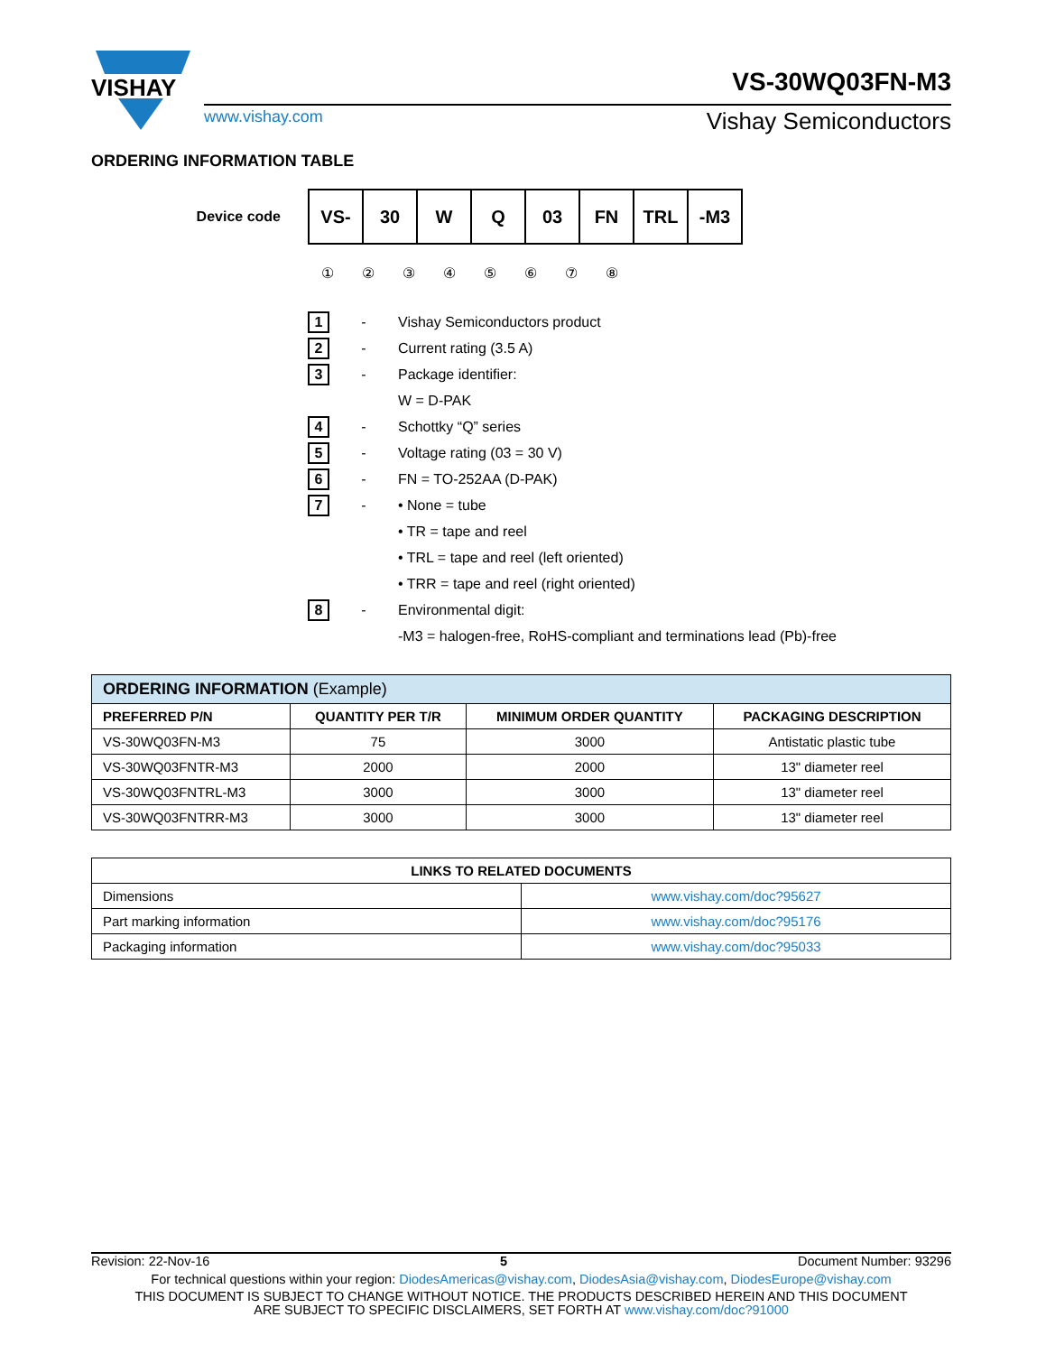VISHAY
VS-30WQ03FN-M3
www.vishay.com Vishay Semiconductors
ORDERING INFORMATION TABLE
Device code
| VS- | 30 | W | Q | 03 | FN | TRL | -M3 |
①②③④⑤⑥⑦⑧
1 - Vishay Semiconductors product
2 - Current rating (3.5 A)
3 - Package identifier:
W = D-PAK
4 - Schottky “Q” series
5 - Voltage rating (03 = 30 V)
6 - FN = TO-252AA (D-PAK)
7 - • None = tube
• TR = tape and reel
• TRL = tape and reel (left oriented)
• TRR = tape and reel (right oriented)
8 - Environmental digit:
-M3 = halogen-free, RoHS-compliant and terminations lead (Pb)-free
| ORDERING INFORMATION (Example) | | | |
| PREFERRED P/N | QUANTITY PER T/R | MINIMUM ORDER QUANTITY | PACKAGING DESCRIPTION |
| VS-30WQ03FN-M3 | 75 | 3000 | Antistatic plastic tube |
| VS-30WQ03FNTR-M3 | 2000 | 2000 | 13" diameter reel |
| VS-30WQ03FNTRL-M3 | 3000 | 3000 | 13" diameter reel |
| VS-30WQ03FNTRR-M3 | 3000 | 3000 | 13" diameter reel |
| LINKS TO RELATED DOCUMENTS | |
| --- | --- |
| Dimensions | www.vishay.com/doc?95627 |
| Part marking information | www.vishay.com/doc?95176 |
| Packaging information | www.vishay.com/doc?95033 |
Revision: 22-Nov-16 5 Document Number: 93296
For technical questions within your region: DiodesAmericas@vishay.com, DiodesAsia@vishay.com, DiodesEurope@vishay.com
THIS DOCUMENT IS SUBJECT TO CHANGE WITHOUT NOTICE. THE PRODUCTS DESCRIBED HEREIN AND THIS DOCUMENT
ARE SUBJECT TO SPECIFIC DISCLAIMERS, SET FORTH AT www.vishay.com/doc?91000